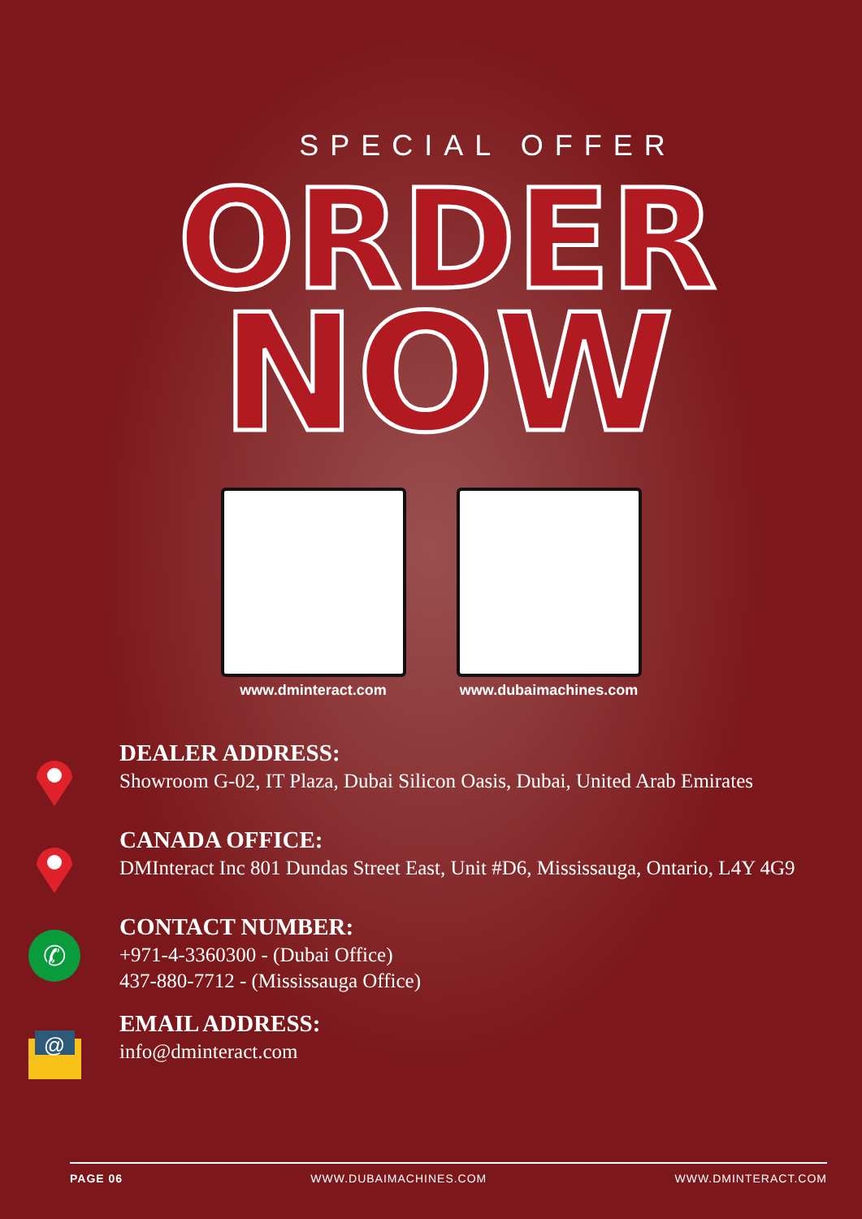SPECIAL OFFER
ORDER
NOW
www.dminteract.com www.dubaimachines.com
DEALER ADDRESS:
Showroom G-02, IT Plaza, Dubai Silicon Oasis, Dubai, United Arab Emirates
CANADA OFFICE:
DMInteract Inc 801 Dundas Street East, Unit #D6, Mississauga, Ontario, L4Y 4G9
✆
CONTACT NUMBER:
+971-4-3360300 - (Dubai Office)
437-880-7712 - (Mississauga Office)
@
EMAIL ADDRESS:
info@dminteract.com
PAGE 06 WWW.DUBAIMACHINES.COM WWW.DMINTERACT.COM